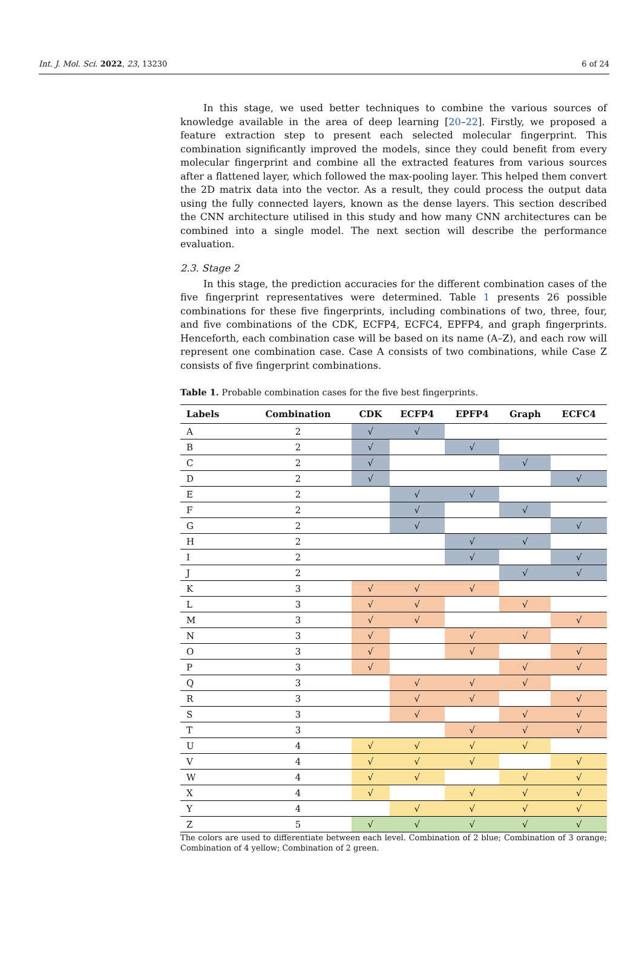Int. J. Mol. Sci. 2022, 23, 13230 6 of 24
In this stage, we used better techniques to combine the various sources of knowledge available in the area of deep learning [20–22]. Firstly, we proposed a feature extraction step to present each selected molecular fingerprint. This combination significantly improved the models, since they could benefit from every molecular fingerprint and combine all the extracted features from various sources after a flattened layer, which followed the max-pooling layer. This helped them convert the 2D matrix data into the vector. As a result, they could process the output data using the fully connected layers, known as the dense layers. This section described the CNN architecture utilised in this study and how many CNN architectures can be combined into a single model. The next section will describe the performance evaluation.
2.3. Stage 2
In this stage, the prediction accuracies for the different combination cases of the five fingerprint representatives were determined. Table 1 presents 26 possible combinations for these five fingerprints, including combinations of two, three, four, and five combinations of the CDK, ECFP4, ECFC4, EPFP4, and graph fingerprints. Henceforth, each combination case will be based on its name (A–Z), and each row will represent one combination case. Case A consists of two combinations, while Case Z consists of five fingerprint combinations.
Table 1. Probable combination cases for the five best fingerprints.
| Labels | Combination | CDK | ECFP4 | EPFP4 | Graph | ECFC4 |
| --- | --- | --- | --- | --- | --- | --- |
| A | 2 | √ | √ | | | |
| B | 2 | √ | | √ | | |
| C | 2 | √ | | | √ | |
| D | 2 | √ | | | | √ |
| E | 2 | | √ | √ | | |
| F | 2 | | √ | | √ | |
| G | 2 | | √ | | | √ |
| H | 2 | | | √ | √ | |
| I | 2 | | | √ | | √ |
| J | 2 | | | | √ | √ |
| K | 3 | √ | √ | √ | | |
| L | 3 | √ | √ | | √ | |
| M | 3 | √ | √ | | | √ |
| N | 3 | √ | | √ | √ | |
| O | 3 | √ | | √ | | √ |
| P | 3 | √ | | | √ | √ |
| Q | 3 | | √ | √ | √ | |
| R | 3 | | √ | √ | | √ |
| S | 3 | | √ | | √ | √ |
| T | 3 | | | √ | √ | √ |
| U | 4 | √ | √ | √ | √ | |
| V | 4 | √ | √ | √ | | √ |
| W | 4 | √ | √ | | √ | √ |
| X | 4 | √ | | √ | √ | √ |
| Y | 4 | | √ | √ | √ | √ |
| Z | 5 | √ | √ | √ | √ | √ |
The colors are used to differentiate between each level. Combination of 2 blue; Combination of 3 orange; Combination of 4 yellow; Combination of 2 green.